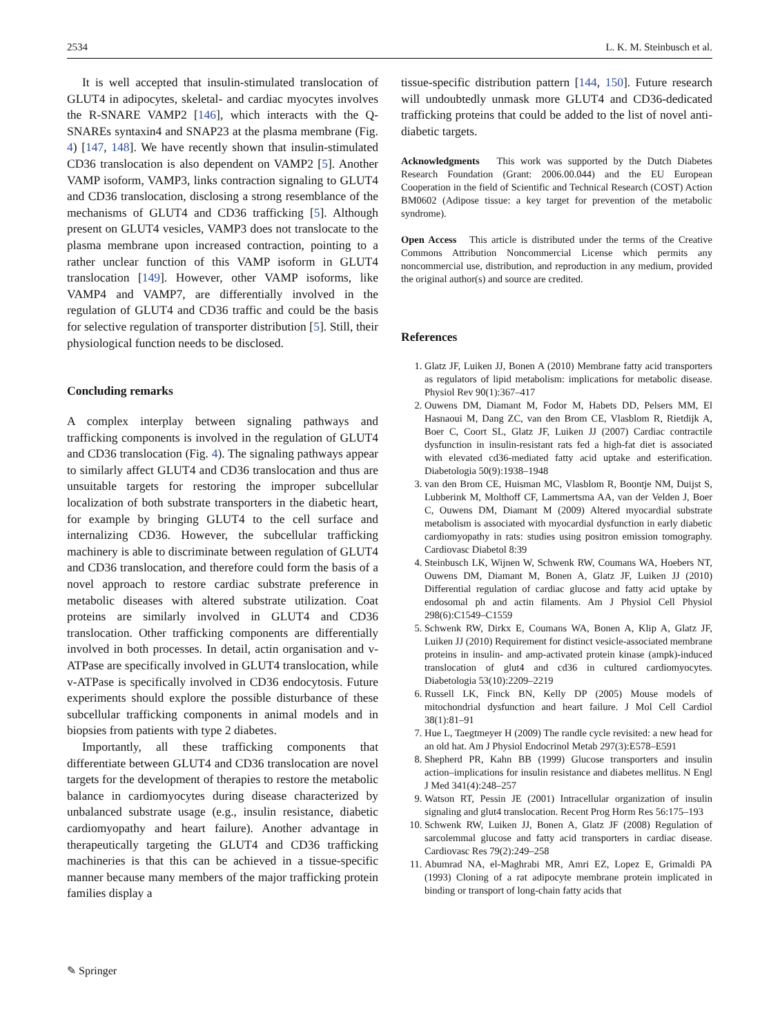2534 L. K. M. Steinbusch et al.
It is well accepted that insulin-stimulated translocation of GLUT4 in adipocytes, skeletal- and cardiac myocytes involves the R-SNARE VAMP2 [146], which interacts with the Q-SNAREs syntaxin4 and SNAP23 at the plasma membrane (Fig. 4) [147, 148]. We have recently shown that insulin-stimulated CD36 translocation is also dependent on VAMP2 [5]. Another VAMP isoform, VAMP3, links contraction signaling to GLUT4 and CD36 translocation, disclosing a strong resemblance of the mechanisms of GLUT4 and CD36 trafficking [5]. Although present on GLUT4 vesicles, VAMP3 does not translocate to the plasma membrane upon increased contraction, pointing to a rather unclear function of this VAMP isoform in GLUT4 translocation [149]. However, other VAMP isoforms, like VAMP4 and VAMP7, are differentially involved in the regulation of GLUT4 and CD36 traffic and could be the basis for selective regulation of transporter distribution [5]. Still, their physiological function needs to be disclosed.
Concluding remarks
A complex interplay between signaling pathways and trafficking components is involved in the regulation of GLUT4 and CD36 translocation (Fig. 4). The signaling pathways appear to similarly affect GLUT4 and CD36 translocation and thus are unsuitable targets for restoring the improper subcellular localization of both substrate transporters in the diabetic heart, for example by bringing GLUT4 to the cell surface and internalizing CD36. However, the subcellular trafficking machinery is able to discriminate between regulation of GLUT4 and CD36 translocation, and therefore could form the basis of a novel approach to restore cardiac substrate preference in metabolic diseases with altered substrate utilization. Coat proteins are similarly involved in GLUT4 and CD36 translocation. Other trafficking components are differentially involved in both processes. In detail, actin organisation and v-ATPase are specifically involved in GLUT4 translocation, while v-ATPase is specifically involved in CD36 endocytosis. Future experiments should explore the possible disturbance of these subcellular trafficking components in animal models and in biopsies from patients with type 2 diabetes.
Importantly, all these trafficking components that differentiate between GLUT4 and CD36 translocation are novel targets for the development of therapies to restore the metabolic balance in cardiomyocytes during disease characterized by unbalanced substrate usage (e.g., insulin resistance, diabetic cardiomyopathy and heart failure). Another advantage in therapeutically targeting the GLUT4 and CD36 trafficking machineries is that this can be achieved in a tissue-specific manner because many members of the major trafficking protein families display a
tissue-specific distribution pattern [144, 150]. Future research will undoubtedly unmask more GLUT4 and CD36-dedicated trafficking proteins that could be added to the list of novel anti-diabetic targets.
Acknowledgments This work was supported by the Dutch Diabetes Research Foundation (Grant: 2006.00.044) and the EU European Cooperation in the field of Scientific and Technical Research (COST) Action BM0602 (Adipose tissue: a key target for prevention of the metabolic syndrome).
Open Access This article is distributed under the terms of the Creative Commons Attribution Noncommercial License which permits any noncommercial use, distribution, and reproduction in any medium, provided the original author(s) and source are credited.
References
1. Glatz JF, Luiken JJ, Bonen A (2010) Membrane fatty acid transporters as regulators of lipid metabolism: implications for metabolic disease. Physiol Rev 90(1):367–417
2. Ouwens DM, Diamant M, Fodor M, Habets DD, Pelsers MM, El Hasnaoui M, Dang ZC, van den Brom CE, Vlasblom R, Rietdijk A, Boer C, Coort SL, Glatz JF, Luiken JJ (2007) Cardiac contractile dysfunction in insulin-resistant rats fed a high-fat diet is associated with elevated cd36-mediated fatty acid uptake and esterification. Diabetologia 50(9):1938–1948
3. van den Brom CE, Huisman MC, Vlasblom R, Boontje NM, Duijst S, Lubberink M, Molthoff CF, Lammertsma AA, van der Velden J, Boer C, Ouwens DM, Diamant M (2009) Altered myocardial substrate metabolism is associated with myocardial dysfunction in early diabetic cardiomyopathy in rats: studies using positron emission tomography. Cardiovasc Diabetol 8:39
4. Steinbusch LK, Wijnen W, Schwenk RW, Coumans WA, Hoebers NT, Ouwens DM, Diamant M, Bonen A, Glatz JF, Luiken JJ (2010) Differential regulation of cardiac glucose and fatty acid uptake by endosomal ph and actin filaments. Am J Physiol Cell Physiol 298(6):C1549–C1559
5. Schwenk RW, Dirkx E, Coumans WA, Bonen A, Klip A, Glatz JF, Luiken JJ (2010) Requirement for distinct vesicle-associated membrane proteins in insulin- and amp-activated protein kinase (ampk)-induced translocation of glut4 and cd36 in cultured cardiomyocytes. Diabetologia 53(10):2209–2219
6. Russell LK, Finck BN, Kelly DP (2005) Mouse models of mitochondrial dysfunction and heart failure. J Mol Cell Cardiol 38(1):81–91
7. Hue L, Taegtmeyer H (2009) The randle cycle revisited: a new head for an old hat. Am J Physiol Endocrinol Metab 297(3):E578–E591
8. Shepherd PR, Kahn BB (1999) Glucose transporters and insulin action–implications for insulin resistance and diabetes mellitus. N Engl J Med 341(4):248–257
9. Watson RT, Pessin JE (2001) Intracellular organization of insulin signaling and glut4 translocation. Recent Prog Horm Res 56:175–193
10. Schwenk RW, Luiken JJ, Bonen A, Glatz JF (2008) Regulation of sarcolemmal glucose and fatty acid transporters in cardiac disease. Cardiovasc Res 79(2):249–258
11. Abumrad NA, el-Maghrabi MR, Amri EZ, Lopez E, Grimaldi PA (1993) Cloning of a rat adipocyte membrane protein implicated in binding or transport of long-chain fatty acids that
✎ Springer